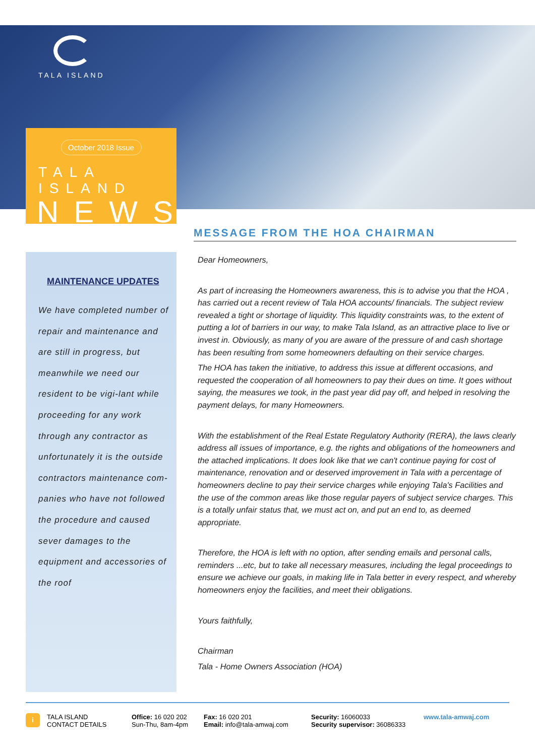TALA ISLAND
October 2018 Issue
TALA ISLAND
NEWS
MAINTENANCE UPDATES
We have completed number of repair and maintenance and are still in progress, but meanwhile we need our resident to be vigi-lant while proceeding for any work through any contractor as unfortunately it is the outside contractors maintenance com-panies who have not followed the procedure and caused sever damages to the equipment and accessories of the roof
MESSAGE FROM THE HOA CHAIRMAN
Dear Homeowners,
As part of increasing the Homeowners awareness, this is to advise you that the HOA , has carried out a recent review of Tala HOA accounts/ financials. The subject review revealed a tight or shortage of liquidity. This liquidity constraints was, to the extent of putting a lot of barriers in our way, to make Tala Island, as an attractive place to live or invest in. Obviously, as many of you are aware of the pressure of and cash shortage has been resulting from some homeowners defaulting on their service charges.
The HOA has taken the initiative, to address this issue at different occasions, and requested the cooperation of all homeowners to pay their dues on time. It goes without saying, the measures we took, in the past year did pay off, and helped in resolving the payment delays, for many Homeowners.
With the establishment of the Real Estate Regulatory Authority (RERA), the laws clearly address all issues of importance, e.g. the rights and obligations of the homeowners and the attached implications. It does look like that we can't continue paying for cost of maintenance, renovation and or deserved improvement in Tala with a percentage of homeowners decline to pay their service charges while enjoying Tala's Facilities and the use of the common areas like those regular payers of subject service charges. This is a totally unfair status that, we must act on, and put an end to, as deemed appropriate.
Therefore, the HOA is left with no option, after sending emails and personal calls, reminders ...etc, but to take all necessary measures, including the legal proceedings to ensure we achieve our goals, in making life in Tala better in every respect, and whereby homeowners enjoy the facilities, and meet their obligations.
Yours faithfully,
Chairman
Tala - Home Owners Association (HOA)
i
TALA ISLAND
CONTACT DETAILS
Office: 16 020 202
Sun-Thu, 8am-4pm
Fax: 16 020 201
Email: info@tala-amwaj.com
Security: 16060033
Security supervisor: 36086333
www.tala-amwaj.com